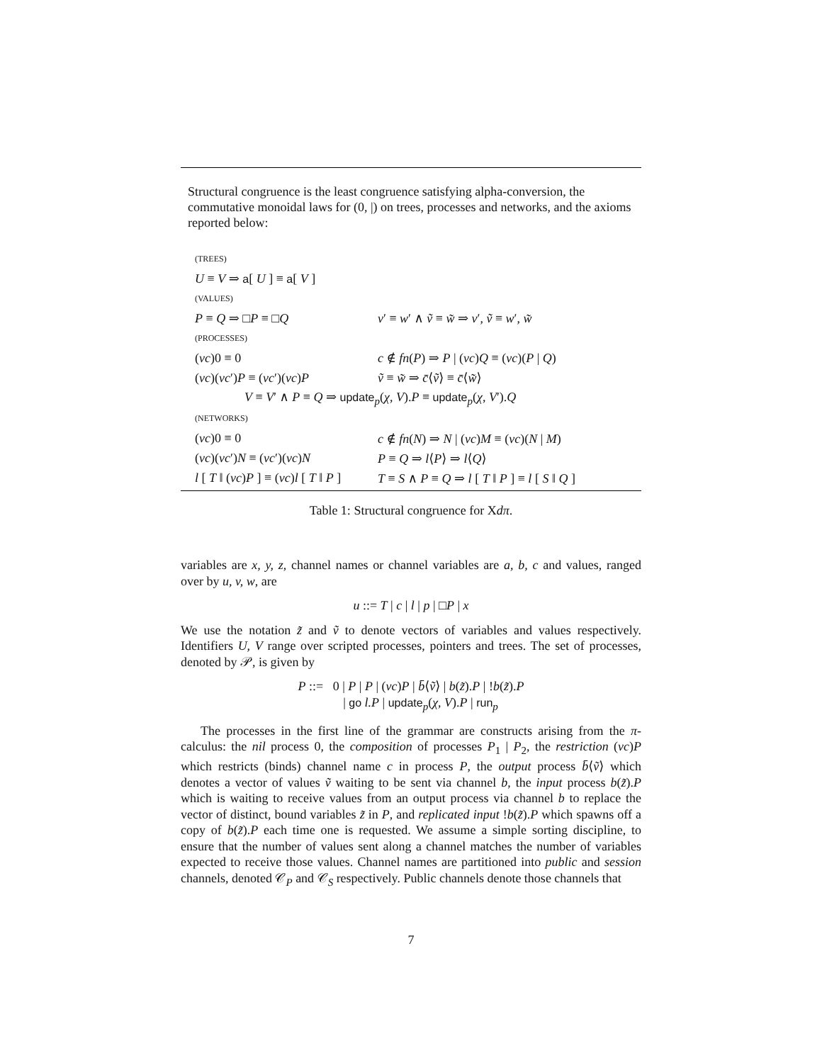Structural congruence is the least congruence satisfying alpha-conversion, the commutative monoidal laws for (0, |) on trees, processes and networks, and the axioms reported below:
| (TREES) | |
| U ≡ V ⇒ a [ U ] ≡ a [ V ] | |
| (VALUES) | |
| P ≡ Q ⇒ □ P ≡ □ Q | v ′ ≡ w ′ ∧ ṽ ≡ w̃ ⇒ v ′, ṽ ≡ w ′, w̃ |
| (PROCESSES) | |
| ( νc )0 ≡ 0 | c ∉ fn ( P ) ⇒ P / ( νc ) Q ≡ ( νc )( P / Q ) |
| ( νc )( νc ′) P ≡ ( νc ′)( νc ) P | ṽ ≡ w̃ ⇒ c̄ ⟨ ṽ ⟩ ≡ c̄ ⟨ w̃ ⟩ |
| V ≡ V ′ ∧ P ≡ Q ⇒ update<sub>p</sub>( χ , V ). P ≡ update<sub>p</sub>( χ , V ′). Q | |
| (NETWORKS) | |
| ( νc )0 ≡ 0 | c ∉ fn ( N ) ⇒ N / ( νc ) M ≡ ( νc )( N / M ) |
| ( νc )( νc ′) N ≡ ( νc ′)( νc ) N | P ≡ Q ⇒ l ⟨ P ⟩ ⇒ l ⟨ Q ⟩ |
| l [ T ‖ ( νc ) P ] ≡ ( νc ) l [ T ‖ P ] | T ≡ S ∧ P ≡ Q ⇒ l [ T ‖ P ] ≡ l [ S ‖ Q ] |
Table 1: Structural congruence for Xdπ.
variables are x, y, z, channel names or channel variables are a, b, c and values, ranged over by u, v, w, are
u ::= T | c | l | p | □P | x
We use the notation z̃ and ṽ to denote vectors of variables and values respectively. Identifiers U, V range over scripted processes, pointers and trees. The set of processes, denoted by 𝒫, is given by
P ::= 0 | P | P | (νc)P | b̄⟨ṽ⟩ | b(z̃).P | !b(z̃).P
| go l.P | update<sub>p</sub>(χ, V).P | run<sub>p</sub>
The processes in the first line of the grammar are constructs arising from the π-calculus: the nil process 0, the composition of processes P<sub>1</sub> | P<sub>2</sub>, the restriction (νc)P which restricts (binds) channel name c in process P, the output process b̄⟨ṽ⟩ which denotes a vector of values ṽ waiting to be sent via channel b, the input process b(z̃).P which is waiting to receive values from an output process via channel b to replace the vector of distinct, bound variables z̃ in P, and replicated input !b(z̃).P which spawns off a copy of b(z̃).P each time one is requested. We assume a simple sorting discipline, to ensure that the number of values sent along a channel matches the number of variables expected to receive those values. Channel names are partitioned into public and session channels, denoted 𝒞<sub>P</sub> and 𝒞<sub>S</sub> respectively. Public channels denote those channels that
7